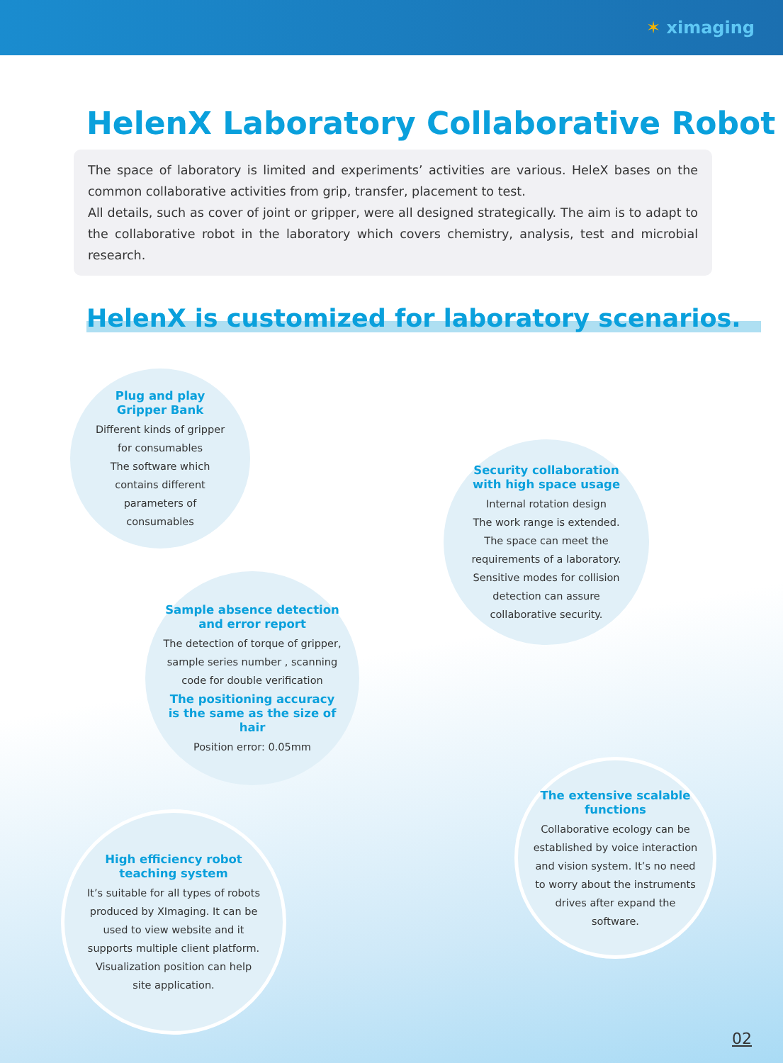✶ ximaging
HelenX Laboratory Collaborative Robot
The space of laboratory is limited and experiments’ activities are various. HeleX bases on the common collaborative activities from grip, transfer, placement to test.
All details, such as cover of joint or gripper, were all designed strategically. The aim is to adapt to the collaborative robot in the laboratory which covers chemistry, analysis, test and microbial research.
HelenX is customized for laboratory scenarios.
Plug and play
Gripper Bank
Different kinds of gripper for consumables
The software which contains different parameters of consumables
Security collaboration
with high space usage
Internal rotation design
The work range is extended. The space can meet the requirements of a laboratory. Sensitive modes for collision detection can assure collaborative security.
Sample absence detection
and error report
The detection of torque of gripper, sample series number , scanning code for double verification
The positioning accuracy
is the same as the size of hair
Position error: 0.05mm
The extensive scalable
functions
Collaborative ecology can be established by voice interaction and vision system. It’s no need to worry about the instruments drives after expand the software.
High efficiency robot
teaching system
It’s suitable for all types of robots produced by XImaging. It can be used to view website and it supports multiple client platform. Visualization position can help site application.
02